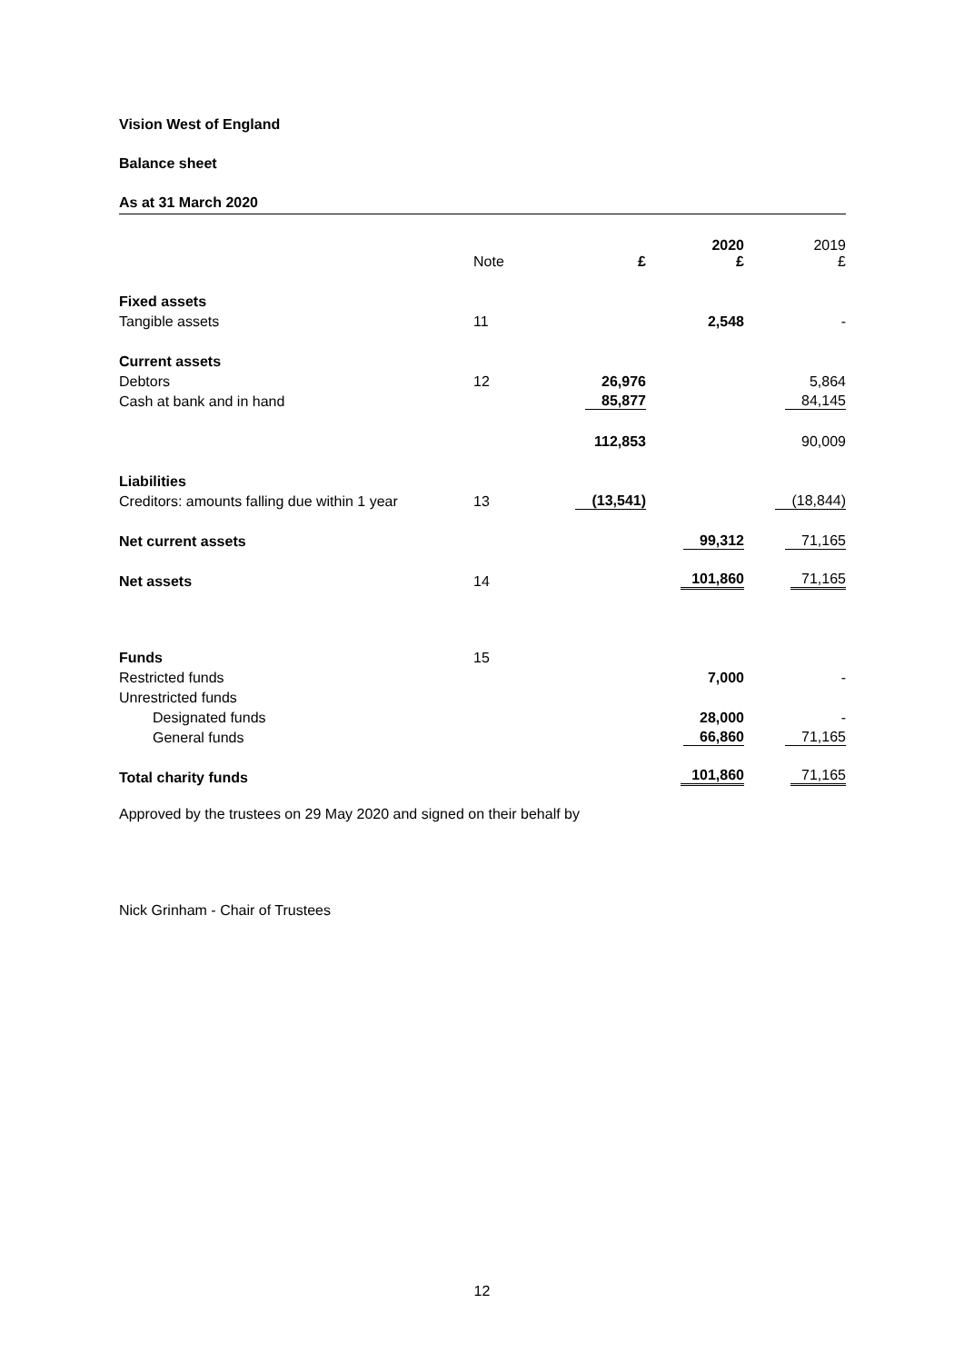Vision West of England
Balance sheet
As at 31 March 2020
| | Note | £ | 2020 £ | 2019 £ |
| --- | --- | --- | --- | --- |
| Fixed assets | | | | |
| Tangible assets | 11 | | 2,548 | - |
| Current assets | | | | |
| Debtors | 12 | 26,976 | | 5,864 |
| Cash at bank and in hand | | 85,877 | | 84,145 |
| | | 112,853 | | 90,009 |
| Liabilities | | | | |
| Creditors: amounts falling due within 1 year | 13 | (13,541) | | (18,844) |
| Net current assets | | | 99,312 | 71,165 |
| Net assets | 14 | | 101,860 | 71,165 |
| Funds | 15 | | | |
| Restricted funds | | | 7,000 | - |
| Unrestricted funds | | | | |
| Designated funds | | | 28,000 | - |
| General funds | | | 66,860 | 71,165 |
| Total charity funds | | | 101,860 | 71,165 |
Approved by the trustees on 29 May 2020 and signed on their behalf by
Nick Grinham - Chair of Trustees
12